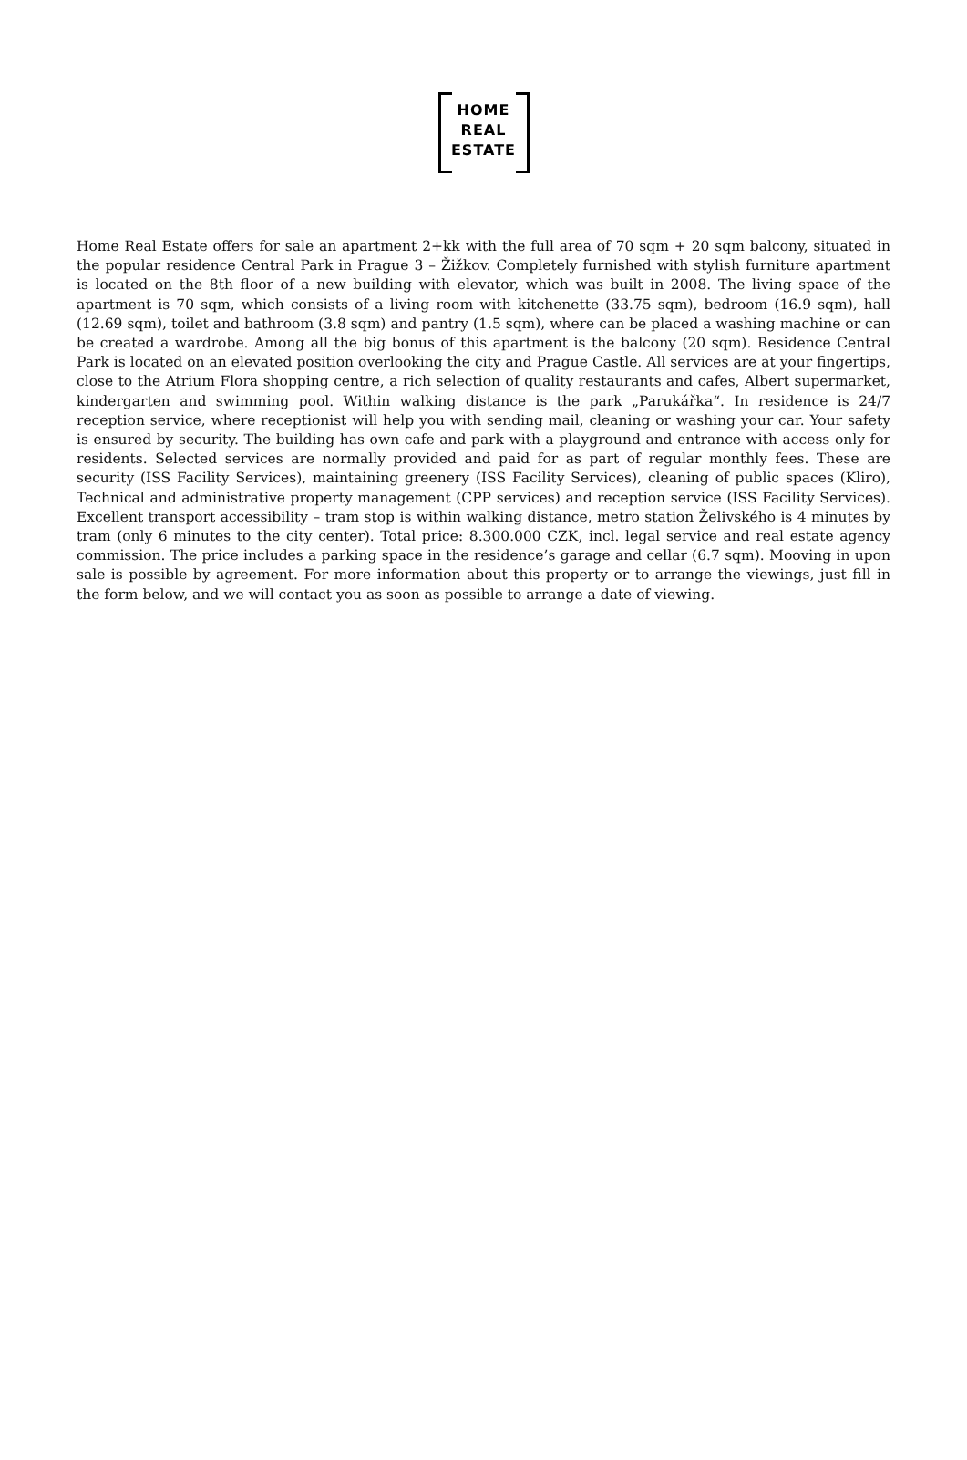HOME
REAL
ESTATE
Home Real Estate offers for sale an apartment 2+kk with the full area of 70 sqm + 20 sqm balcony, situated in the popular residence Central Park in Prague 3 – Žižkov. Completely furnished with stylish furniture apartment is located on the 8th floor of a new building with elevator, which was built in 2008. The living space of the apartment is 70 sqm, which consists of a living room with kitchenette (33.75 sqm), bedroom (16.9 sqm), hall (12.69 sqm), toilet and bathroom (3.8 sqm) and pantry (1.5 sqm), where can be placed a washing machine or can be created a wardrobe. Among all the big bonus of this apartment is the balcony (20 sqm). Residence Central Park is located on an elevated position overlooking the city and Prague Castle. All services are at your fingertips, close to the Atrium Flora shopping centre, a rich selection of quality restaurants and cafes, Albert supermarket, kindergarten and swimming pool. Within walking distance is the park „Parukářka“. In residence is 24/7 reception service, where receptionist will help you with sending mail, cleaning or washing your car. Your safety is ensured by security. The building has own cafe and park with a playground and entrance with access only for residents. Selected services are normally provided and paid for as part of regular monthly fees. These are security (ISS Facility Services), maintaining greenery (ISS Facility Services), cleaning of public spaces (Kliro), Technical and administrative property management (CPP services) and reception service (ISS Facility Services). Excellent transport accessibility – tram stop is within walking distance, metro station Želivského is 4 minutes by tram (only 6 minutes to the city center). Total price: 8.300.000 CZK, incl. legal service and real estate agency commission. The price includes a parking space in the residence’s garage and cellar (6.7 sqm). Mooving in upon sale is possible by agreement. For more information about this property or to arrange the viewings, just fill in the form below, and we will contact you as soon as possible to arrange a date of viewing.